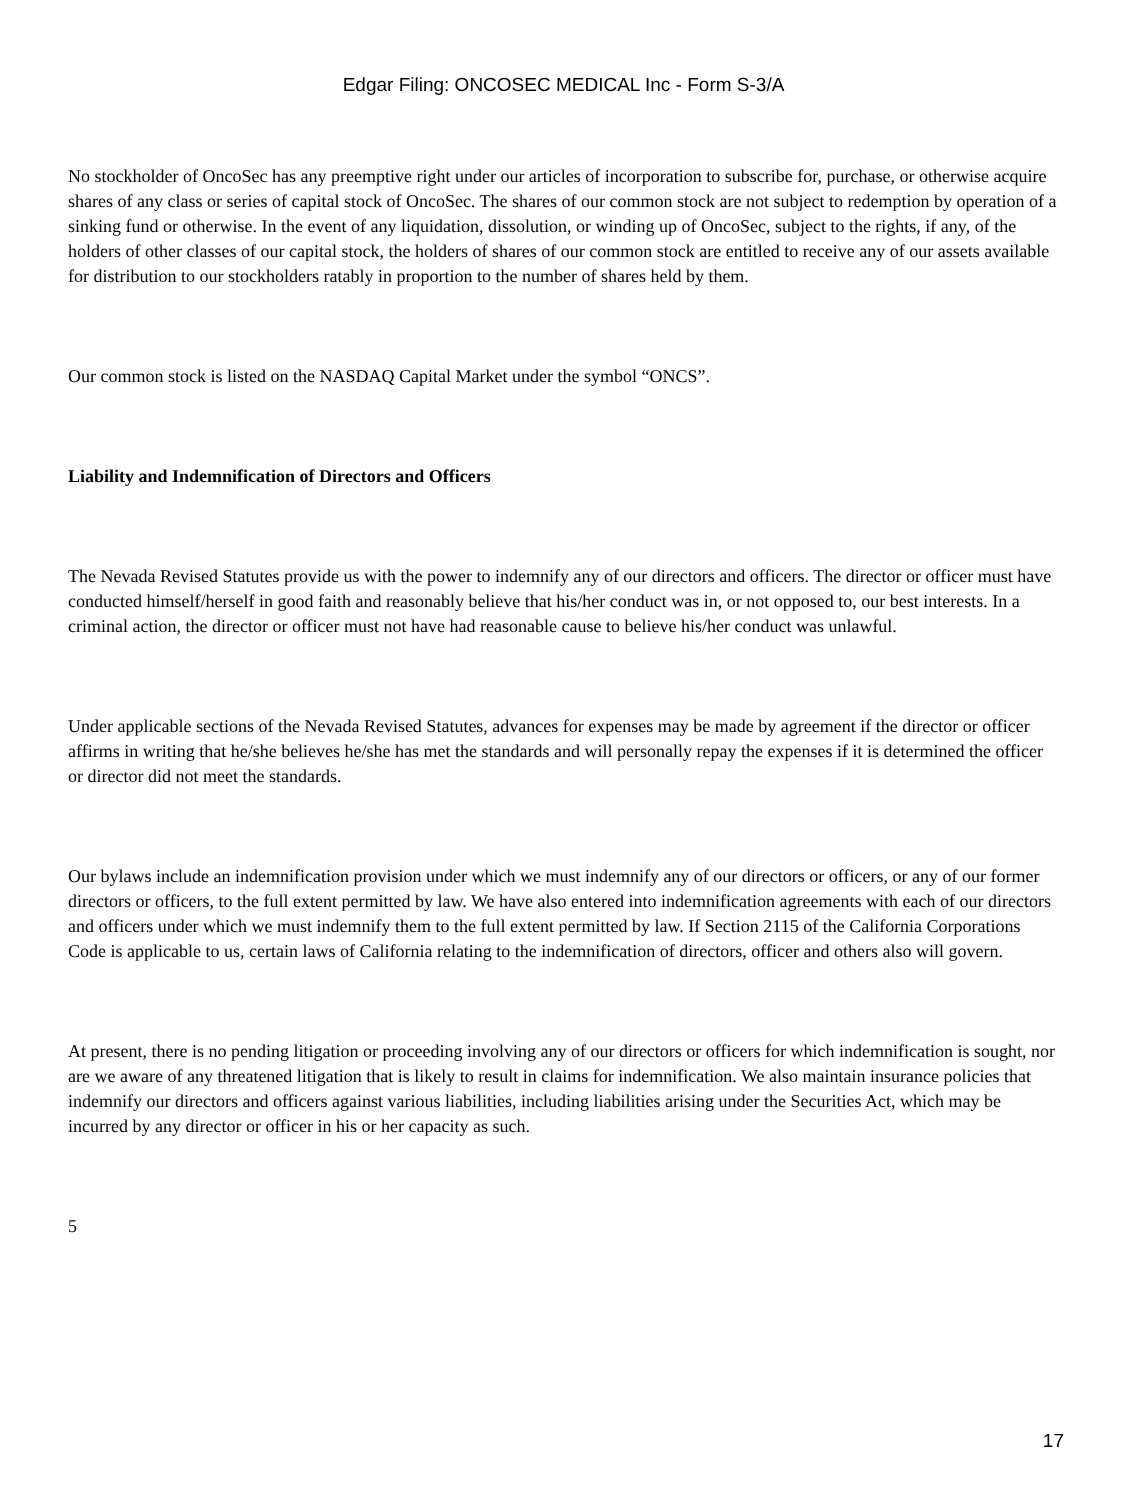Edgar Filing: ONCOSEC MEDICAL Inc - Form S-3/A
No stockholder of OncoSec has any preemptive right under our articles of incorporation to subscribe for, purchase, or otherwise acquire shares of any class or series of capital stock of OncoSec. The shares of our common stock are not subject to redemption by operation of a sinking fund or otherwise. In the event of any liquidation, dissolution, or winding up of OncoSec, subject to the rights, if any, of the holders of other classes of our capital stock, the holders of shares of our common stock are entitled to receive any of our assets available for distribution to our stockholders ratably in proportion to the number of shares held by them.
Our common stock is listed on the NASDAQ Capital Market under the symbol “ONCS”.
Liability and Indemnification of Directors and Officers
The Nevada Revised Statutes provide us with the power to indemnify any of our directors and officers. The director or officer must have conducted himself/herself in good faith and reasonably believe that his/her conduct was in, or not opposed to, our best interests. In a criminal action, the director or officer must not have had reasonable cause to believe his/her conduct was unlawful.
Under applicable sections of the Nevada Revised Statutes, advances for expenses may be made by agreement if the director or officer affirms in writing that he/she believes he/she has met the standards and will personally repay the expenses if it is determined the officer or director did not meet the standards.
Our bylaws include an indemnification provision under which we must indemnify any of our directors or officers, or any of our former directors or officers, to the full extent permitted by law. We have also entered into indemnification agreements with each of our directors and officers under which we must indemnify them to the full extent permitted by law. If Section 2115 of the California Corporations Code is applicable to us, certain laws of California relating to the indemnification of directors, officer and others also will govern.
At present, there is no pending litigation or proceeding involving any of our directors or officers for which indemnification is sought, nor are we aware of any threatened litigation that is likely to result in claims for indemnification. We also maintain insurance policies that indemnify our directors and officers against various liabilities, including liabilities arising under the Securities Act, which may be incurred by any director or officer in his or her capacity as such.
5
17